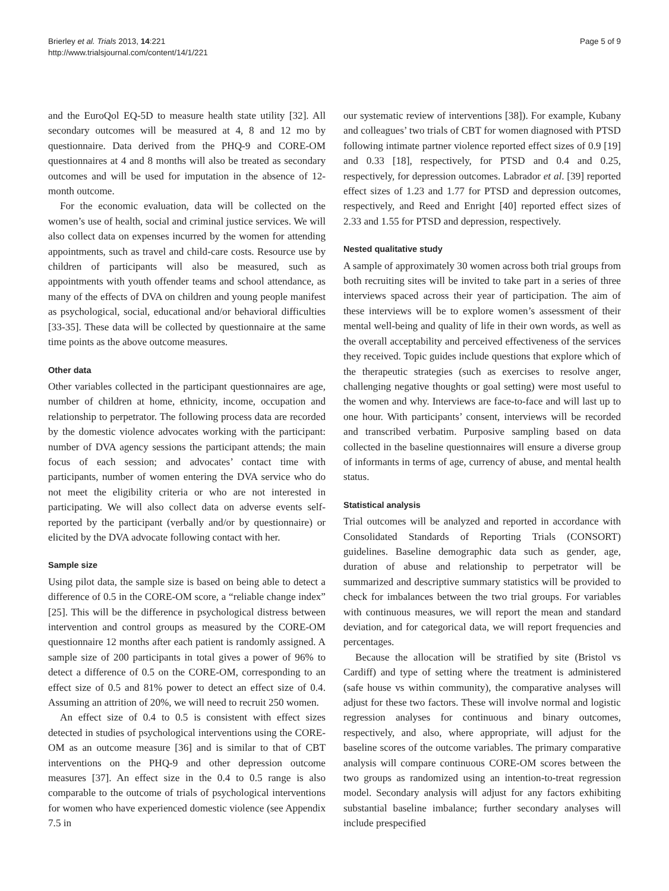Brierley et al. Trials 2013, 14:221
http://www.trialsjournal.com/content/14/1/221
Page 5 of 9
and the EuroQol EQ-5D to measure health state utility [32]. All secondary outcomes will be measured at 4, 8 and 12 mo by questionnaire. Data derived from the PHQ-9 and CORE-OM questionnaires at 4 and 8 months will also be treated as secondary outcomes and will be used for imputation in the absence of 12-month outcome.
For the economic evaluation, data will be collected on the women’s use of health, social and criminal justice services. We will also collect data on expenses incurred by the women for attending appointments, such as travel and child-care costs. Resource use by children of participants will also be measured, such as appointments with youth offender teams and school attendance, as many of the effects of DVA on children and young people manifest as psychological, social, educational and/or behavioral difficulties [33-35]. These data will be collected by questionnaire at the same time points as the above outcome measures.
Other data
Other variables collected in the participant questionnaires are age, number of children at home, ethnicity, income, occupation and relationship to perpetrator. The following process data are recorded by the domestic violence advocates working with the participant: number of DVA agency sessions the participant attends; the main focus of each session; and advocates’ contact time with participants, number of women entering the DVA service who do not meet the eligibility criteria or who are not interested in participating. We will also collect data on adverse events self-reported by the participant (verbally and/or by questionnaire) or elicited by the DVA advocate following contact with her.
Sample size
Using pilot data, the sample size is based on being able to detect a difference of 0.5 in the CORE-OM score, a “reliable change index” [25]. This will be the difference in psychological distress between intervention and control groups as measured by the CORE-OM questionnaire 12 months after each patient is randomly assigned. A sample size of 200 participants in total gives a power of 96% to detect a difference of 0.5 on the CORE-OM, corresponding to an effect size of 0.5 and 81% power to detect an effect size of 0.4. Assuming an attrition of 20%, we will need to recruit 250 women.
An effect size of 0.4 to 0.5 is consistent with effect sizes detected in studies of psychological interventions using the CORE-OM as an outcome measure [36] and is similar to that of CBT interventions on the PHQ-9 and other depression outcome measures [37]. An effect size in the 0.4 to 0.5 range is also comparable to the outcome of trials of psychological interventions for women who have experienced domestic violence (see Appendix 7.5 in
our systematic review of interventions [38]). For example, Kubany and colleagues’ two trials of CBT for women diagnosed with PTSD following intimate partner violence reported effect sizes of 0.9 [19] and 0.33 [18], respectively, for PTSD and 0.4 and 0.25, respectively, for depression outcomes. Labrador et al. [39] reported effect sizes of 1.23 and 1.77 for PTSD and depression outcomes, respectively, and Reed and Enright [40] reported effect sizes of 2.33 and 1.55 for PTSD and depression, respectively.
Nested qualitative study
A sample of approximately 30 women across both trial groups from both recruiting sites will be invited to take part in a series of three interviews spaced across their year of participation. The aim of these interviews will be to explore women’s assessment of their mental well-being and quality of life in their own words, as well as the overall acceptability and perceived effectiveness of the services they received. Topic guides include questions that explore which of the therapeutic strategies (such as exercises to resolve anger, challenging negative thoughts or goal setting) were most useful to the women and why. Interviews are face-to-face and will last up to one hour. With participants’ consent, interviews will be recorded and transcribed verbatim. Purposive sampling based on data collected in the baseline questionnaires will ensure a diverse group of informants in terms of age, currency of abuse, and mental health status.
Statistical analysis
Trial outcomes will be analyzed and reported in accordance with Consolidated Standards of Reporting Trials (CONSORT) guidelines. Baseline demographic data such as gender, age, duration of abuse and relationship to perpetrator will be summarized and descriptive summary statistics will be provided to check for imbalances between the two trial groups. For variables with continuous measures, we will report the mean and standard deviation, and for categorical data, we will report frequencies and percentages.
Because the allocation will be stratified by site (Bristol vs Cardiff) and type of setting where the treatment is administered (safe house vs within community), the comparative analyses will adjust for these two factors. These will involve normal and logistic regression analyses for continuous and binary outcomes, respectively, and also, where appropriate, will adjust for the baseline scores of the outcome variables. The primary comparative analysis will compare continuous CORE-OM scores between the two groups as randomized using an intention-to-treat regression model. Secondary analysis will adjust for any factors exhibiting substantial baseline imbalance; further secondary analyses will include prespecified